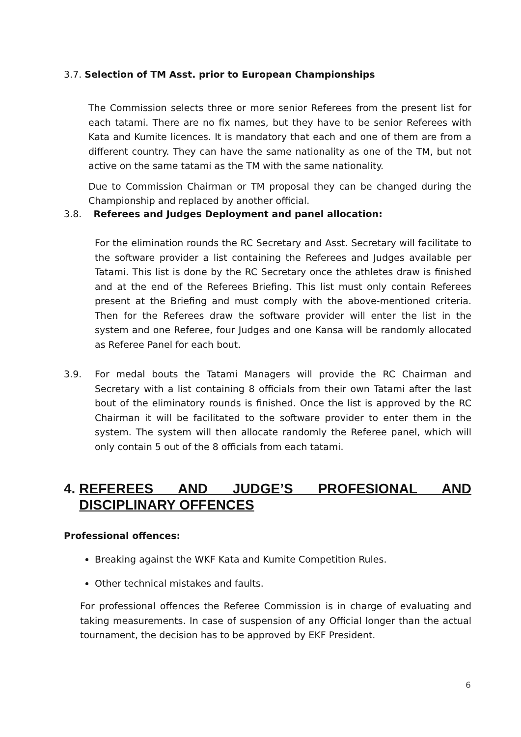3.7. Selection of TM Asst. prior to European Championships
The Commission selects three or more senior Referees from the present list for each tatami. There are no fix names, but they have to be senior Referees with Kata and Kumite licences. It is mandatory that each and one of them are from a different country. They can have the same nationality as one of the TM, but not active on the same tatami as the TM with the same nationality.
Due to Commission Chairman or TM proposal they can be changed during the Championship and replaced by another official.
3.8. Referees and Judges Deployment and panel allocation:
For the elimination rounds the RC Secretary and Asst. Secretary will facilitate to the software provider a list containing the Referees and Judges available per Tatami. This list is done by the RC Secretary once the athletes draw is finished and at the end of the Referees Briefing. This list must only contain Referees present at the Briefing and must comply with the above-mentioned criteria. Then for the Referees draw the software provider will enter the list in the system and one Referee, four Judges and one Kansa will be randomly allocated as Referee Panel for each bout.
3.9.
For medal bouts the Tatami Managers will provide the RC Chairman and Secretary with a list containing 8 officials from their own Tatami after the last bout of the eliminatory rounds is finished. Once the list is approved by the RC Chairman it will be facilitated to the software provider to enter them in the system. The system will then allocate randomly the Referee panel, which will only contain 5 out of the 8 officials from each tatami.
4. REFEREES AND JUDGE’S PROFESIONAL AND DISCIPLINARY OFFENCES
Professional offences:
Breaking against the WKF Kata and Kumite Competition Rules.
Other technical mistakes and faults.
For professional offences the Referee Commission is in charge of evaluating and taking measurements. In case of suspension of any Official longer than the actual tournament, the decision has to be approved by EKF President.
6